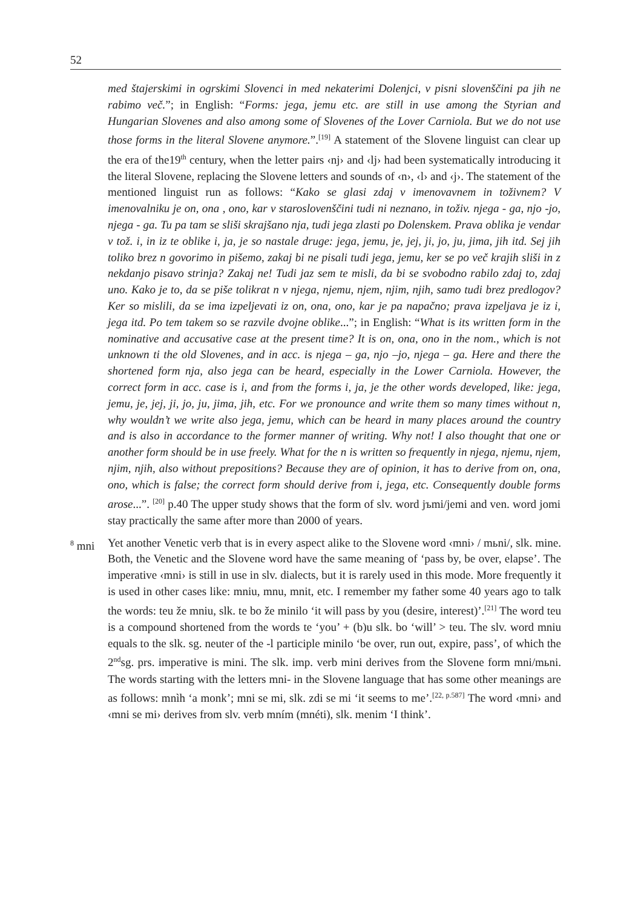52
med štajerskimi in ogrskimi Slovenci in med nekaterimi Dolenjci, v pisni slovenščini pa jih ne rabimo več.”; in English: “Forms: jega, jemu etc. are still in use among the Styrian and Hungarian Slovenes and also among some of Slovenes of the Lover Carniola. But we do not use those forms in the literal Slovene anymore.”.<sup>[19]</sup> A statement of the Slovene linguist can clear up the era of the19<sup>th</sup> century, when the letter pairs ‹nj› and ‹lj› had been systematically introducing it the literal Slovene, replacing the Slovene letters and sounds of ‹n›, ‹l› and ‹j›. The statement of the mentioned linguist run as follows: “Kako se glasi zdaj v imenovavnem in toživnem? V imenovalniku je on, ona , ono, kar v staroslovenščini tudi ni neznano, in toživ. njega - ga, njo -jo, njega - ga. Tu pa tam se sliši skrajšano nja, tudi jega zlasti po Dolenskem. Prava oblika je vendar v tož. i, in iz te oblike i, ja, je so nastale druge: jega, jemu, je, jej, ji, jo, ju, jima, jih itd. Sej jih toliko brez n govorimo in pišemo, zakaj bi ne pisali tudi jega, jemu, ker se po več krajih sliši in z nekdanjo pisavo strinja? Zakaj ne! Tudi jaz sem te misli, da bi se svobodno rabilo zdaj to, zdaj uno. Kako je to, da se piše tolikrat n v njega, njemu, njem, njim, njih, samo tudi brez predlogov? Ker so mislili, da se ima izpeljevati iz on, ona, ono, kar je pa napačno; prava izpeljava je iz i, jega itd. Po tem takem so se razvile dvojne oblike...”; in English: “What is its written form in the nominative and accusative case at the present time? It is on, ona, ono in the nom., which is not unknown ti the old Slovenes, and in acc. is njega – ga, njo –jo, njega – ga. Here and there the shortened form nja, also jega can be heard, especially in the Lower Carniola. However, the correct form in acc. case is i, and from the forms i, ja, je the other words developed, like: jega, jemu, je, jej, ji, jo, ju, jima, jih, etc. For we pronounce and write them so many times without n, why wouldn’t we write also jega, jemu, which can be heard in many places around the country and is also in accordance to the former manner of writing. Why not! I also thought that one or another form should be in use freely. What for the n is written so frequently in njega, njemu, njem, njim, njih, also without prepositions? Because they are of opinion, it has to derive from on, ona, ono, which is false; the correct form should derive from i, jega, etc. Consequently double forms arose...”. <sup>[20]</sup> p.40 The upper study shows that the form of slv. word jъmi/jemi and ven. word jomi stay practically the same after more than 2000 of years.
<sup>8</sup> mni Yet another Venetic verb that is in every aspect alike to the Slovene word ‹mni› / mьni/, slk. mine. Both, the Venetic and the Slovene word have the same meaning of ‘pass by, be over, elapse’. The imperative ‹mni› is still in use in slv. dialects, but it is rarely used in this mode. More frequently it is used in other cases like: mniu, mnu, mnit, etc. I remember my father some 40 years ago to talk the words: teu že mniu, slk. te bo že minilo ‘it will pass by you (desire, interest)’.<sup>[21]</sup> The word teu is a compound shortened from the words te ‘you’ + (b)u slk. bo ‘will’ > teu. The slv. word mniu equals to the slk. sg. neuter of the -l participle minilo ‘be over, run out, expire, pass’, of which the 2<sup>nd</sup>sg. prs. imperative is mini. The slk. imp. verb mini derives from the Slovene form mni/mьni. The words starting with the letters mni- in the Slovene language that has some other meanings are as follows: mnìh ‘a monk’; mni se mi, slk. zdi se mi ‘it seems to me’.<sup>[22, p.587]</sup> The word ‹mni› and ‹mni se mi› derives from slv. verb mním (mnéti), slk. menim ‘I think’.